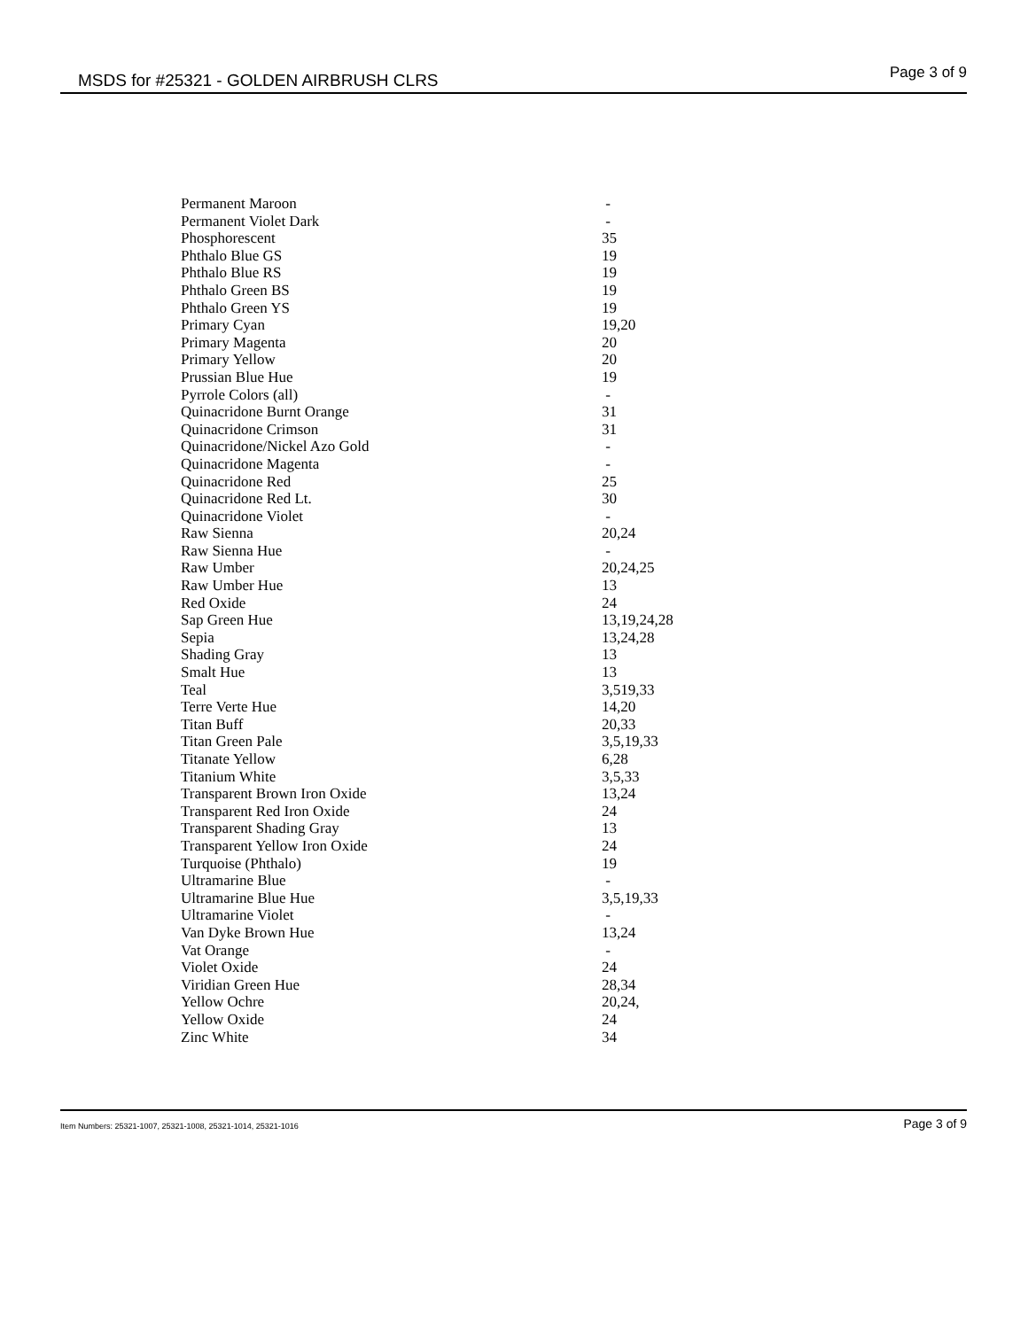MSDS for #25321 - GOLDEN AIRBRUSH CLRS Page 3 of 9
| Permanent Maroon | - |
| Permanent Violet Dark | - |
| Phosphorescent | 35 |
| Phthalo Blue GS | 19 |
| Phthalo Blue RS | 19 |
| Phthalo Green BS | 19 |
| Phthalo Green YS | 19 |
| Primary Cyan | 19,20 |
| Primary Magenta | 20 |
| Primary Yellow | 20 |
| Prussian Blue Hue | 19 |
| Pyrrole Colors (all) | - |
| Quinacridone Burnt Orange | 31 |
| Quinacridone Crimson | 31 |
| Quinacridone/Nickel Azo Gold | - |
| Quinacridone Magenta | - |
| Quinacridone Red | 25 |
| Quinacridone Red Lt. | 30 |
| Quinacridone Violet | - |
| Raw Sienna | 20,24 |
| Raw Sienna Hue | - |
| Raw Umber | 20,24,25 |
| Raw Umber Hue | 13 |
| Red Oxide | 24 |
| Sap Green Hue | 13,19,24,28 |
| Sepia | 13,24,28 |
| Shading Gray | 13 |
| Smalt Hue | 13 |
| Teal | 3,519,33 |
| Terre Verte Hue | 14,20 |
| Titan Buff | 20,33 |
| Titan Green Pale | 3,5,19,33 |
| Titanate Yellow | 6,28 |
| Titanium White | 3,5,33 |
| Transparent Brown Iron Oxide | 13,24 |
| Transparent Red Iron Oxide | 24 |
| Transparent Shading Gray | 13 |
| Transparent Yellow Iron Oxide | 24 |
| Turquoise (Phthalo) | 19 |
| Ultramarine Blue | - |
| Ultramarine Blue Hue | 3,5,19,33 |
| Ultramarine Violet | - |
| Van Dyke Brown Hue | 13,24 |
| Vat Orange | - |
| Violet Oxide | 24 |
| Viridian Green Hue | 28,34 |
| Yellow Ochre | 20,24, |
| Yellow Oxide | 24 |
| Zinc White | 34 |
Item Numbers: 25321-1007, 25321-1008, 25321-1014, 25321-1016 Page 3 of 9